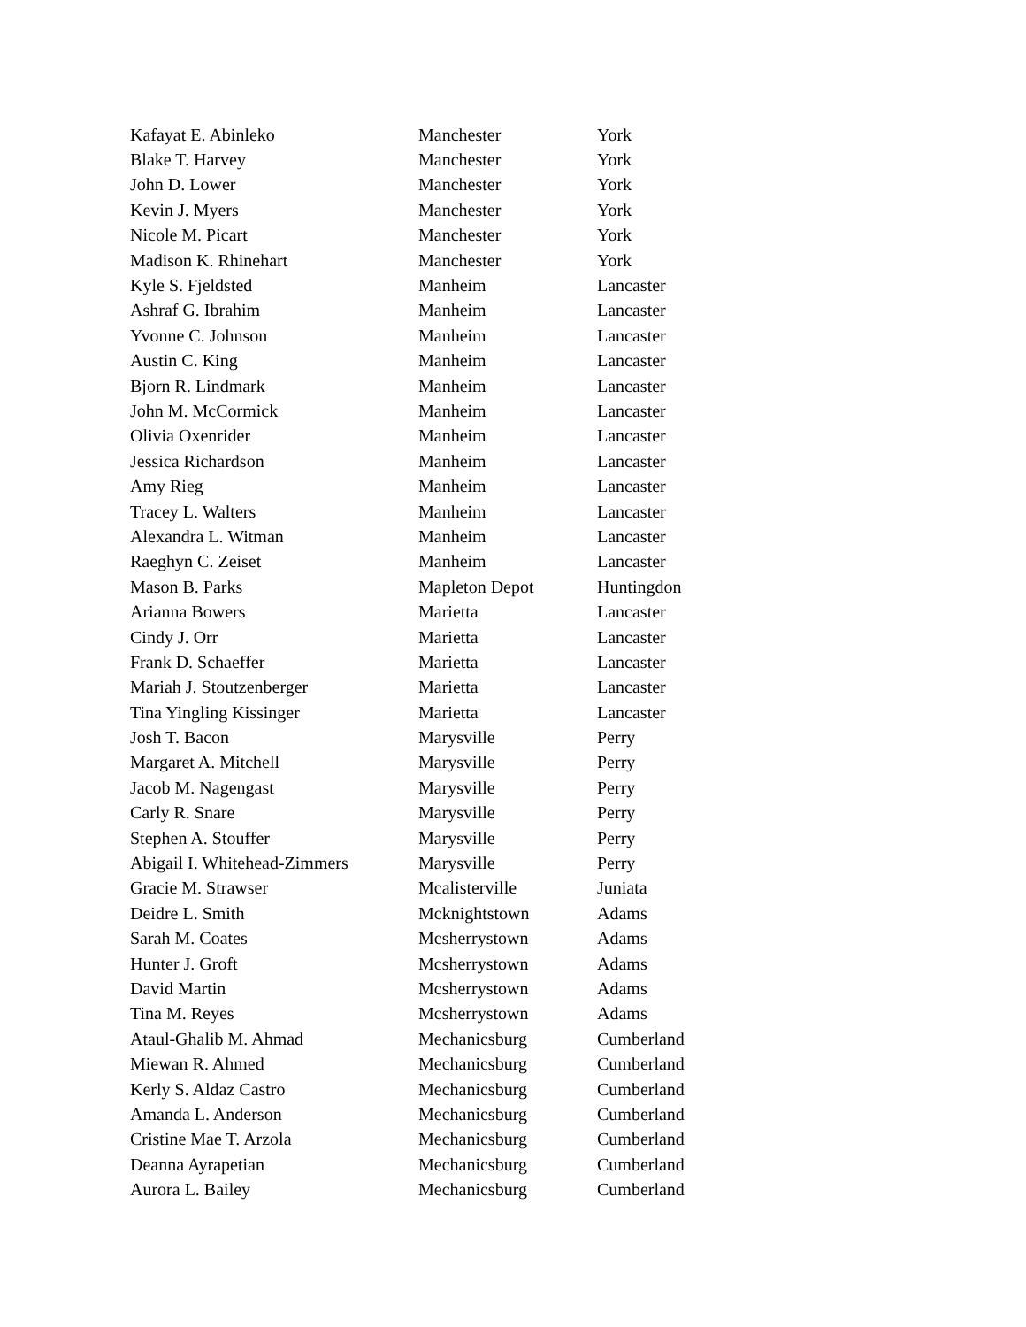| Kafayat E. Abinleko | Manchester | York |
| Blake T. Harvey | Manchester | York |
| John D. Lower | Manchester | York |
| Kevin J. Myers | Manchester | York |
| Nicole M. Picart | Manchester | York |
| Madison K. Rhinehart | Manchester | York |
| Kyle S. Fjeldsted | Manheim | Lancaster |
| Ashraf G. Ibrahim | Manheim | Lancaster |
| Yvonne C. Johnson | Manheim | Lancaster |
| Austin C. King | Manheim | Lancaster |
| Bjorn R. Lindmark | Manheim | Lancaster |
| John M. McCormick | Manheim | Lancaster |
| Olivia Oxenrider | Manheim | Lancaster |
| Jessica Richardson | Manheim | Lancaster |
| Amy Rieg | Manheim | Lancaster |
| Tracey L. Walters | Manheim | Lancaster |
| Alexandra L. Witman | Manheim | Lancaster |
| Raeghyn C. Zeiset | Manheim | Lancaster |
| Mason B. Parks | Mapleton Depot | Huntingdon |
| Arianna Bowers | Marietta | Lancaster |
| Cindy J. Orr | Marietta | Lancaster |
| Frank D. Schaeffer | Marietta | Lancaster |
| Mariah J. Stoutzenberger | Marietta | Lancaster |
| Tina Yingling Kissinger | Marietta | Lancaster |
| Josh T. Bacon | Marysville | Perry |
| Margaret A. Mitchell | Marysville | Perry |
| Jacob M. Nagengast | Marysville | Perry |
| Carly R. Snare | Marysville | Perry |
| Stephen A. Stouffer | Marysville | Perry |
| Abigail I. Whitehead-Zimmers | Marysville | Perry |
| Gracie M. Strawser | Mcalisterville | Juniata |
| Deidre L. Smith | Mcknightstown | Adams |
| Sarah M. Coates | Mcsherrystown | Adams |
| Hunter J. Groft | Mcsherrystown | Adams |
| David Martin | Mcsherrystown | Adams |
| Tina M. Reyes | Mcsherrystown | Adams |
| Ataul-Ghalib M. Ahmad | Mechanicsburg | Cumberland |
| Miewan R. Ahmed | Mechanicsburg | Cumberland |
| Kerly S. Aldaz Castro | Mechanicsburg | Cumberland |
| Amanda L. Anderson | Mechanicsburg | Cumberland |
| Cristine Mae T. Arzola | Mechanicsburg | Cumberland |
| Deanna Ayrapetian | Mechanicsburg | Cumberland |
| Aurora L. Bailey | Mechanicsburg | Cumberland |